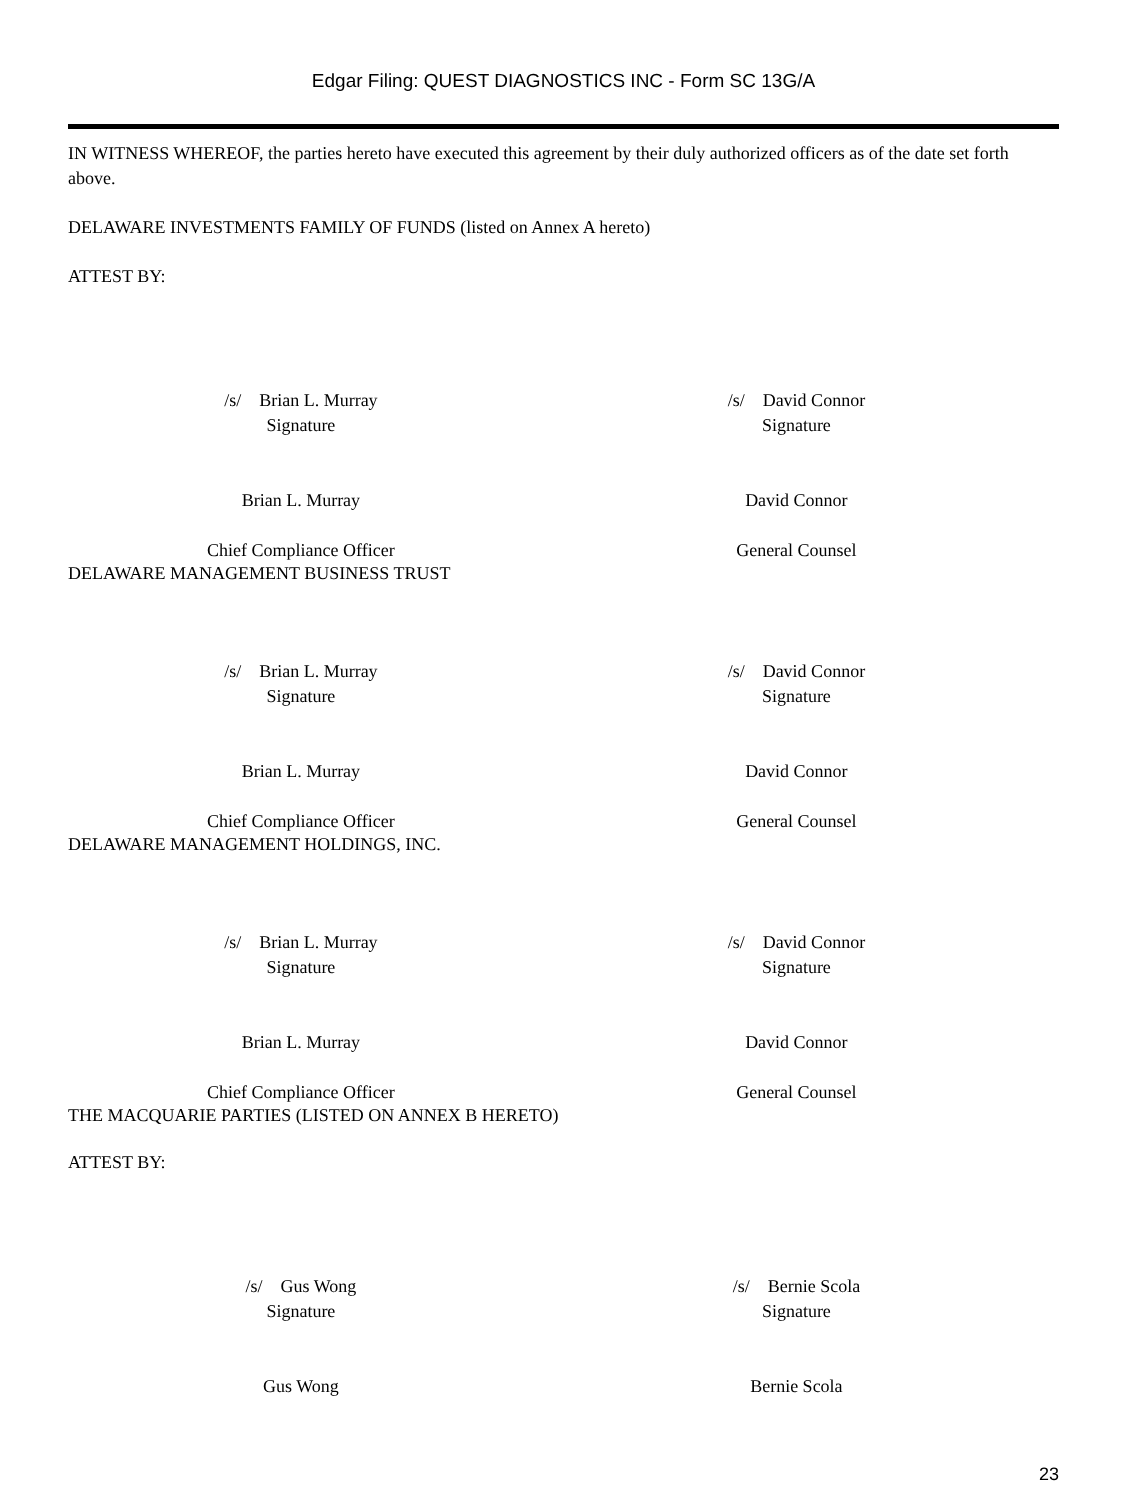Edgar Filing: QUEST DIAGNOSTICS INC - Form SC 13G/A
IN WITNESS WHEREOF, the parties hereto have executed this agreement by their duly authorized officers as of the date set forth above.
DELAWARE INVESTMENTS FAMILY OF FUNDS (listed on Annex A hereto)
ATTEST BY:
/s/ Brian L. Murray /s/ David Connor
Signature Signature
Brian L. Murray David Connor
Chief Compliance Officer General Counsel
DELAWARE MANAGEMENT BUSINESS TRUST
/s/ Brian L. Murray /s/ David Connor
Signature Signature
Brian L. Murray David Connor
Chief Compliance Officer General Counsel
DELAWARE MANAGEMENT HOLDINGS, INC.
/s/ Brian L. Murray /s/ David Connor
Signature Signature
Brian L. Murray David Connor
Chief Compliance Officer General Counsel
THE MACQUARIE PARTIES (LISTED ON ANNEX B HERETO)
ATTEST BY:
/s/ Gus Wong /s/ Bernie Scola
Signature Signature
Gus Wong Bernie Scola
23